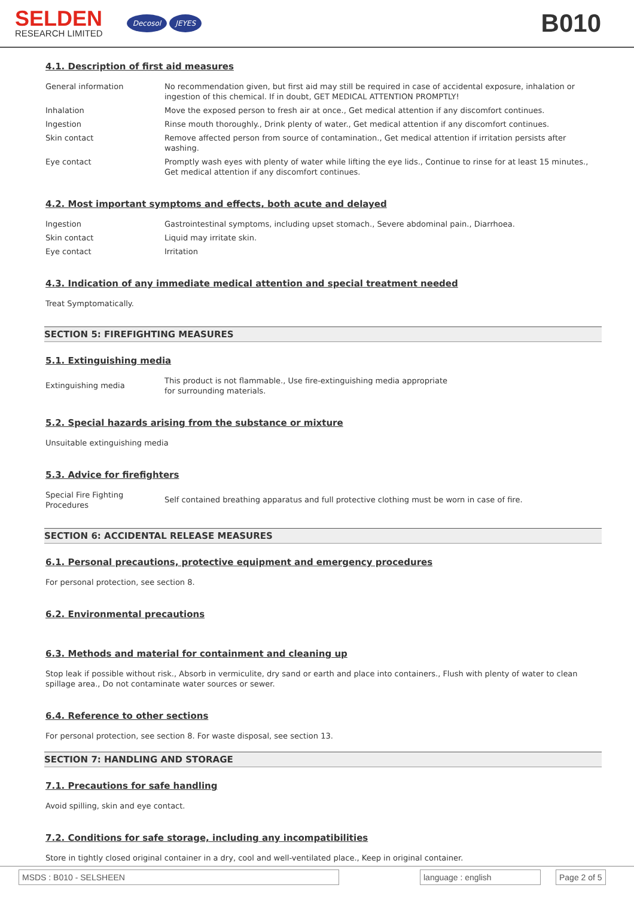SELDEN
RESEARCH LIMITED
Decosol JEYES
B010
4.1. Description of first aid measures
General information No recommendation given, but first aid may still be required in case of accidental exposure, inhalation or ingestion of this chemical. If in doubt, GET MEDICAL ATTENTION PROMPTLY!
Inhalation Move the exposed person to fresh air at once., Get medical attention if any discomfort continues.
Ingestion Rinse mouth thoroughly., Drink plenty of water., Get medical attention if any discomfort continues.
Skin contact Remove affected person from source of contamination., Get medical attention if irritation persists after washing.
Eye contact Promptly wash eyes with plenty of water while lifting the eye lids., Continue to rinse for at least 15 minutes., Get medical attention if any discomfort continues.
4.2. Most important symptoms and effects, both acute and delayed
Ingestion Gastrointestinal symptoms, including upset stomach., Severe abdominal pain., Diarrhoea.
Skin contact Liquid may irritate skin.
Eye contact Irritation
4.3. Indication of any immediate medical attention and special treatment needed
Treat Symptomatically.
SECTION 5: FIREFIGHTING MEASURES
5.1. Extinguishing media
Extinguishing media
This product is not flammable., Use fire-extinguishing media appropriate for surrounding materials.
5.2. Special hazards arising from the substance or mixture
Unsuitable extinguishing media
5.3. Advice for firefighters
Special Fire Fighting Procedures
Self contained breathing apparatus and full protective clothing must be worn in case of fire.
SECTION 6: ACCIDENTAL RELEASE MEASURES
6.1. Personal precautions, protective equipment and emergency procedures
For personal protection, see section 8.
6.2. Environmental precautions
6.3. Methods and material for containment and cleaning up
Stop leak if possible without risk., Absorb in vermiculite, dry sand or earth and place into containers., Flush with plenty of water to clean spillage area., Do not contaminate water sources or sewer.
6.4. Reference to other sections
For personal protection, see section 8. For waste disposal, see section 13.
SECTION 7: HANDLING AND STORAGE
7.1. Precautions for safe handling
Avoid spilling, skin and eye contact.
7.2. Conditions for safe storage, including any incompatibilities
Store in tightly closed original container in a dry, cool and well-ventilated place., Keep in original container.
MSDS : B010 - SELSHEEN language : english Page 2 of 5